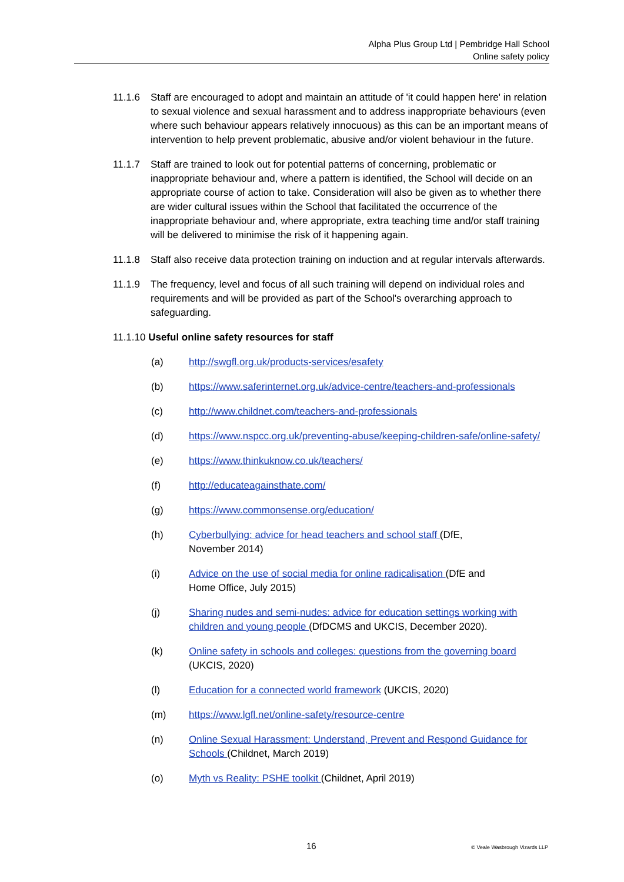Alpha Plus Group Ltd | Pembridge Hall School
Online safety policy
11.1.6 Staff are encouraged to adopt and maintain an attitude of 'it could happen here' in relation to sexual violence and sexual harassment and to address inappropriate behaviours (even where such behaviour appears relatively innocuous) as this can be an important means of intervention to help prevent problematic, abusive and/or violent behaviour in the future.
11.1.7 Staff are trained to look out for potential patterns of concerning, problematic or inappropriate behaviour and, where a pattern is identified, the School will decide on an appropriate course of action to take. Consideration will also be given as to whether there are wider cultural issues within the School that facilitated the occurrence of the inappropriate behaviour and, where appropriate, extra teaching time and/or staff training will be delivered to minimise the risk of it happening again.
11.1.8 Staff also receive data protection training on induction and at regular intervals afterwards.
11.1.9 The frequency, level and focus of all such training will depend on individual roles and requirements and will be provided as part of the School's overarching approach to safeguarding.
11.1.10 Useful online safety resources for staff
(a) http://swgfl.org.uk/products-services/esafety
(b) https://www.saferinternet.org.uk/advice-centre/teachers-and-professionals
(c) http://www.childnet.com/teachers-and-professionals
(d) https://www.nspcc.org.uk/preventing-abuse/keeping-children-safe/online-safety/
(e) https://www.thinkuknow.co.uk/teachers/
(f) http://educateagainsthate.com/
(g) https://www.commonsense.org/education/
(h) Cyberbullying: advice for head teachers and school staff (DfE,
November 2014)
(i) Advice on the use of social media for online radicalisation (DfE and
Home Office, July 2015)
(j) Sharing nudes and semi-nudes: advice for education settings working with children and young people (DfDCMS and UKCIS, December 2020).
(k) Online safety in schools and colleges: questions from the governing board (UKCIS, 2020)
(l) Education for a connected world framework (UKCIS, 2020)
(m) https://www.lgfl.net/online-safety/resource-centre
(n) Online Sexual Harassment: Understand, Prevent and Respond Guidance for Schools (Childnet, March 2019)
(o) Myth vs Reality: PSHE toolkit (Childnet, April 2019)
16 © Veale Wasbrough Vizards LLP